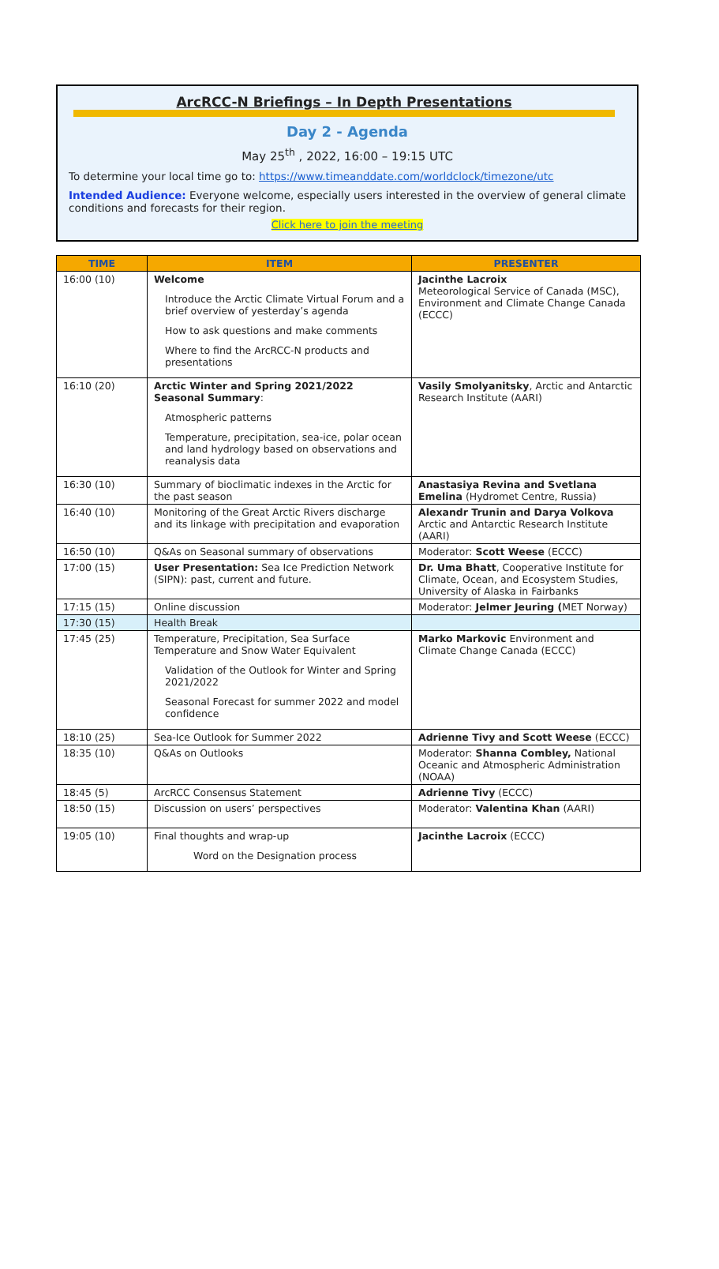ArcRCC-N Briefings – In Depth Presentations
Day 2 - Agenda
May 25<sup>th</sup> , 2022, 16:00 – 19:15 UTC
To determine your local time go to: https://www.timeanddate.com/worldclock/timezone/utc
Intended Audience: Everyone welcome, especially users interested in the overview of general climate conditions and forecasts for their region.
Click here to join the meeting
| TIME | ITEM | PRESENTER |
| --- | --- | --- |
| 16:00 (10) | Welcome Introduce the Arctic Climate Virtual Forum and a brief overview of yesterday’s agenda How to ask questions and make comments Where to find the ArcRCC-N products and presentations | Jacinthe Lacroix Meteorological Service of Canada (MSC), Environment and Climate Change Canada (ECCC) |
| 16:10 (20) | Arctic Winter and Spring 2021/2022 Seasonal Summary : Atmospheric patterns Temperature, precipitation, sea-ice, polar ocean and land hydrology based on observations and reanalysis data | Vasily Smolyanitsky , Arctic and Antarctic Research Institute (AARI) |
| 16:30 (10) | Summary of bioclimatic indexes in the Arctic for the past season | Anastasiya Revina and Svetlana Emelina (Hydromet Centre, Russia) |
| 16:40 (10) | Monitoring of the Great Arctic Rivers discharge and its linkage with precipitation and evaporation | Alexandr Trunin and Darya Volkova Arctic and Antarctic Research Institute (AARI) |
| 16:50 (10) | Q&As on Seasonal summary of observations | Moderator: Scott Weese (ECCC) |
| 17:00 (15) | User Presentation: Sea Ice Prediction Network (SIPN): past, current and future. | Dr. Uma Bhatt , Cooperative Institute for Climate, Ocean, and Ecosystem Studies, University of Alaska in Fairbanks |
| 17:15 (15) | Online discussion | Moderator: Jelmer Jeuring ( MET Norway) |
| 17:30 (15) | Health Break | |
| 17:45 (25) | Temperature, Precipitation, Sea Surface Temperature and Snow Water Equivalent Validation of the Outlook for Winter and Spring 2021/2022 Seasonal Forecast for summer 2022 and model confidence | Marko Markovic Environment and Climate Change Canada (ECCC) |
| 18:10 (25) | Sea-Ice Outlook for Summer 2022 | Adrienne Tivy and Scott Weese (ECCC) |
| 18:35 (10) | Q&As on Outlooks | Moderator: Shanna Combley, National Oceanic and Atmospheric Administration (NOAA) |
| 18:45 (5) | ArcRCC Consensus Statement | Adrienne Tivy (ECCC) |
| 18:50 (15) | Discussion on users’ perspectives | Moderator: Valentina Khan (AARI) |
| 19:05 (10) | Final thoughts and wrap-up Word on the Designation process | Jacinthe Lacroix (ECCC) |